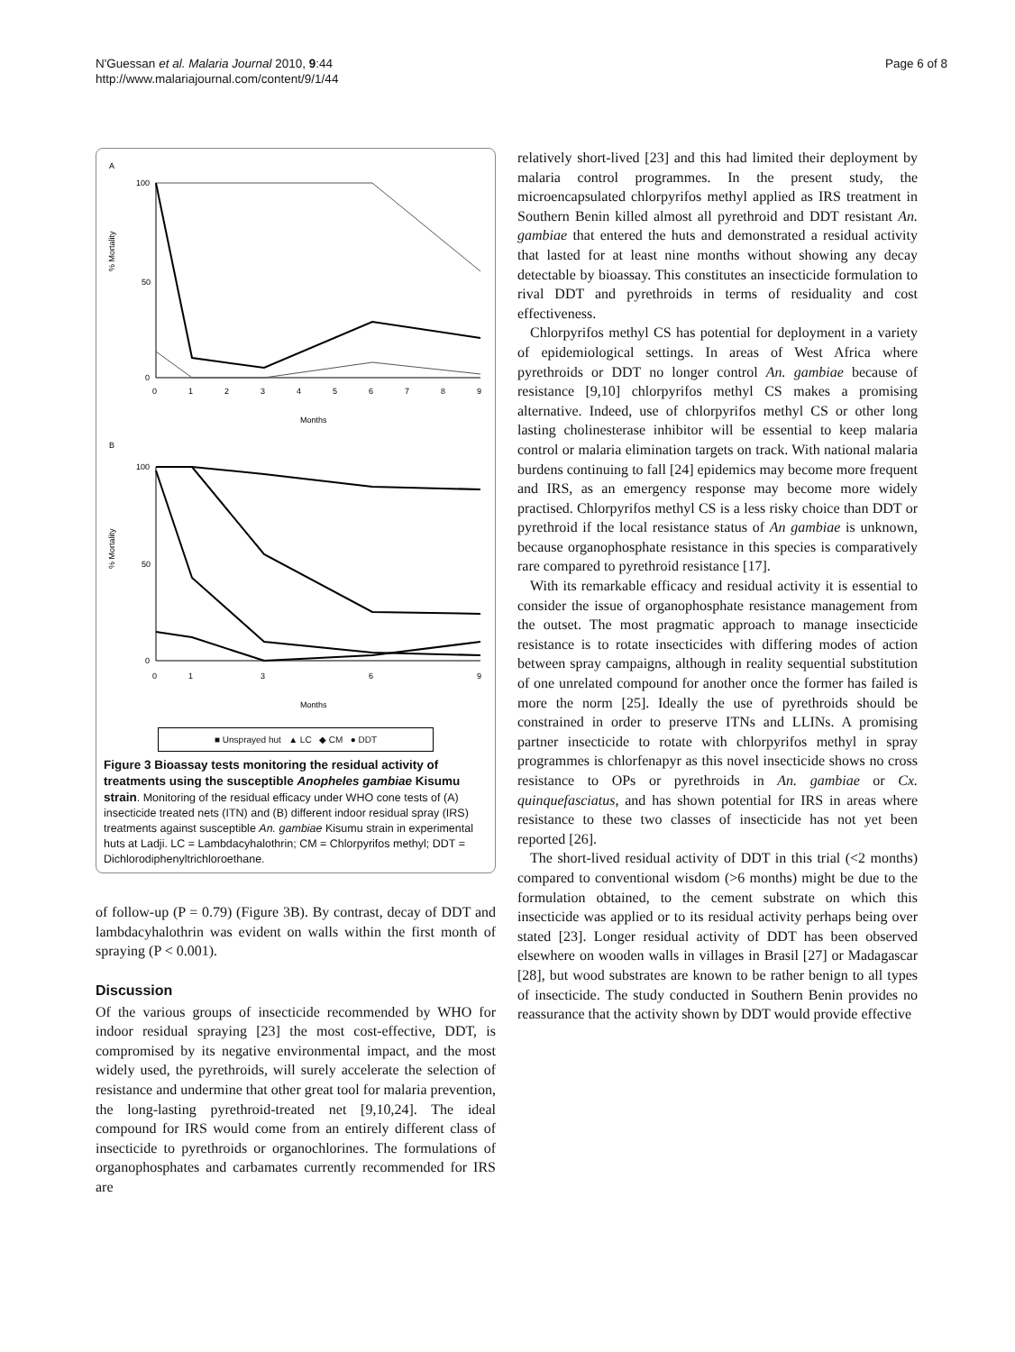N'Guessan et al. Malaria Journal 2010, 9:44
http://www.malariajournal.com/content/9/1/44
Page 6 of 8
A
% Mortality
100
50
0
0
1
2
3
4
5
6
7
8
9
Months
B
% Mortality
100
50
0
0
1
3
6
9
Months
■ Unsprayed hut ▲ LC ◆ CM ● DDT
Figure 3 Bioassay tests monitoring the residual activity of treatments using the susceptible Anopheles gambiae Kisumu strain. Monitoring of the residual efficacy under WHO cone tests of (A) insecticide treated nets (ITN) and (B) different indoor residual spray (IRS) treatments against susceptible An. gambiae Kisumu strain in experimental huts at Ladji. LC = Lambdacyhalothrin; CM = Chlorpyrifos methyl; DDT = Dichlorodiphenyltrichloroethane.
of follow-up (P = 0.79) (Figure 3B). By contrast, decay of DDT and lambdacyhalothrin was evident on walls within the first month of spraying (P < 0.001).
Discussion
Of the various groups of insecticide recommended by WHO for indoor residual spraying [23] the most cost-effective, DDT, is compromised by its negative environmental impact, and the most widely used, the pyrethroids, will surely accelerate the selection of resistance and undermine that other great tool for malaria prevention, the long-lasting pyrethroid-treated net [9,10,24]. The ideal compound for IRS would come from an entirely different class of insecticide to pyrethroids or organochlorines. The formulations of organophosphates and carbamates currently recommended for IRS are
relatively short-lived [23] and this had limited their deployment by malaria control programmes. In the present study, the microencapsulated chlorpyrifos methyl applied as IRS treatment in Southern Benin killed almost all pyrethroid and DDT resistant An. gambiae that entered the huts and demonstrated a residual activity that lasted for at least nine months without showing any decay detectable by bioassay. This constitutes an insecticide formulation to rival DDT and pyrethroids in terms of residuality and cost effectiveness.
Chlorpyrifos methyl CS has potential for deployment in a variety of epidemiological settings. In areas of West Africa where pyrethroids or DDT no longer control An. gambiae because of resistance [9,10] chlorpyrifos methyl CS makes a promising alternative. Indeed, use of chlorpyrifos methyl CS or other long lasting cholinesterase inhibitor will be essential to keep malaria control or malaria elimination targets on track. With national malaria burdens continuing to fall [24] epidemics may become more frequent and IRS, as an emergency response may become more widely practised. Chlorpyrifos methyl CS is a less risky choice than DDT or pyrethroid if the local resistance status of An gambiae is unknown, because organophosphate resistance in this species is comparatively rare compared to pyrethroid resistance [17].
With its remarkable efficacy and residual activity it is essential to consider the issue of organophosphate resistance management from the outset. The most pragmatic approach to manage insecticide resistance is to rotate insecticides with differing modes of action between spray campaigns, although in reality sequential substitution of one unrelated compound for another once the former has failed is more the norm [25]. Ideally the use of pyrethroids should be constrained in order to preserve ITNs and LLINs. A promising partner insecticide to rotate with chlorpyrifos methyl in spray programmes is chlorfenapyr as this novel insecticide shows no cross resistance to OPs or pyrethroids in An. gambiae or Cx. quinquefasciatus, and has shown potential for IRS in areas where resistance to these two classes of insecticide has not yet been reported [26].
The short-lived residual activity of DDT in this trial (<2 months) compared to conventional wisdom (>6 months) might be due to the formulation obtained, to the cement substrate on which this insecticide was applied or to its residual activity perhaps being over stated [23]. Longer residual activity of DDT has been observed elsewhere on wooden walls in villages in Brasil [27] or Madagascar [28], but wood substrates are known to be rather benign to all types of insecticide. The study conducted in Southern Benin provides no reassurance that the activity shown by DDT would provide effective